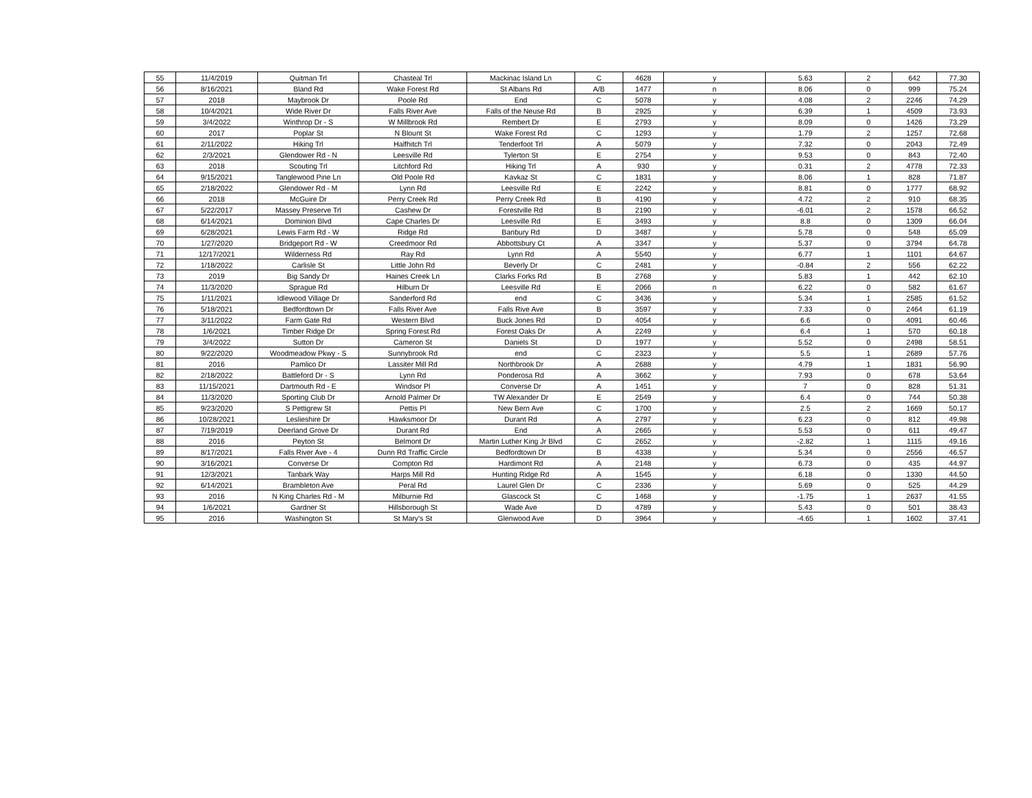| 55 | 11/4/2019 | Quitman Trl | Chasteal Trl | Mackinac Island Ln | C | 4628 | y | 5.63 | 2 | 642 | 77.30 |
| 56 | 8/16/2021 | Bland Rd | Wake Forest Rd | St Albans Rd | A/B | 1477 | n | 8.06 | 0 | 999 | 75.24 |
| 57 | 2018 | Maybrook Dr | Poole Rd | End | C | 5078 | y | 4.08 | 2 | 2246 | 74.29 |
| 58 | 10/4/2021 | Wide River Dr | Falls River Ave | Falls of the Neuse Rd | B | 2925 | y | 6.39 | 1 | 4509 | 73.93 |
| 59 | 3/4/2022 | Winthrop Dr - S | W Millbrook Rd | Rembert Dr | E | 2793 | y | 8.09 | 0 | 1426 | 73.29 |
| 60 | 2017 | Poplar St | N Blount St | Wake Forest Rd | C | 1293 | y | 1.79 | 2 | 1257 | 72.68 |
| 61 | 2/11/2022 | Hiking Trl | Halfhitch Trl | Tenderfoot Trl | A | 5079 | y | 7.32 | 0 | 2043 | 72.49 |
| 62 | 2/3/2021 | Glendower Rd - N | Leesville Rd | Tylerton St | E | 2754 | y | 9.53 | 0 | 843 | 72.40 |
| 63 | 2018 | Scouting Trl | Litchford Rd | Hiking Trl | A | 930 | y | 0.31 | 2 | 4778 | 72.33 |
| 64 | 9/15/2021 | Tanglewood Pine Ln | Old Poole Rd | Kavkaz St | C | 1831 | y | 8.06 | 1 | 828 | 71.87 |
| 65 | 2/18/2022 | Glendower Rd - M | Lynn Rd | Leesville Rd | E | 2242 | y | 8.81 | 0 | 1777 | 68.92 |
| 66 | 2018 | McGuire Dr | Perry Creek Rd | Perry Creek Rd | B | 4190 | y | 4.72 | 2 | 910 | 68.35 |
| 67 | 5/22/2017 | Massey Preserve Trl | Cashew Dr | Forestville Rd | B | 2190 | y | -6.01 | 2 | 1578 | 66.52 |
| 68 | 6/14/2021 | Dominion Blvd | Cape Charles Dr | Leesville Rd | E | 3493 | y | 8.8 | 0 | 1309 | 66.04 |
| 69 | 6/28/2021 | Lewis Farm Rd - W | Ridge Rd | Banbury Rd | D | 3487 | y | 5.78 | 0 | 548 | 65.09 |
| 70 | 1/27/2020 | Bridgeport Rd - W | Creedmoor Rd | Abbottsbury Ct | A | 3347 | y | 5.37 | 0 | 3794 | 64.78 |
| 71 | 12/17/2021 | Wilderness Rd | Ray Rd | Lynn Rd | A | 5540 | y | 6.77 | 1 | 1101 | 64.67 |
| 72 | 1/18/2022 | Carlisle St | Little John Rd | Beverly Dr | C | 2481 | y | -0.84 | 2 | 556 | 62.22 |
| 73 | 2019 | Big Sandy Dr | Haines Creek Ln | Clarks Forks Rd | B | 2768 | y | 5.83 | 1 | 442 | 62.10 |
| 74 | 11/3/2020 | Sprague Rd | Hilburn Dr | Leesville Rd | E | 2066 | n | 6.22 | 0 | 582 | 61.67 |
| 75 | 1/11/2021 | Idlewood Village Dr | Sanderford Rd | end | C | 3436 | y | 5.34 | 1 | 2585 | 61.52 |
| 76 | 5/18/2021 | Bedfordtown Dr | Falls River Ave | Falls Rive Ave | B | 3597 | y | 7.33 | 0 | 2464 | 61.19 |
| 77 | 3/11/2022 | Farm Gate Rd | Western Blvd | Buck Jones Rd | D | 4054 | y | 6.6 | 0 | 4091 | 60.46 |
| 78 | 1/6/2021 | Timber Ridge Dr | Spring Forest Rd | Forest Oaks Dr | A | 2249 | y | 6.4 | 1 | 570 | 60.18 |
| 79 | 3/4/2022 | Sutton Dr | Cameron St | Daniels St | D | 1977 | y | 5.52 | 0 | 2498 | 58.51 |
| 80 | 9/22/2020 | Woodmeadow Pkwy - S | Sunnybrook Rd | end | C | 2323 | y | 5.5 | 1 | 2689 | 57.76 |
| 81 | 2016 | Pamlico Dr | Lassiter Mill Rd | Northbrook Dr | A | 2688 | y | 4.79 | 1 | 1831 | 56.90 |
| 82 | 2/18/2022 | Battleford Dr - S | Lynn Rd | Ponderosa Rd | A | 3662 | y | 7.93 | 0 | 678 | 53.64 |
| 83 | 11/15/2021 | Dartmouth Rd - E | Windsor Pl | Converse Dr | A | 1451 | y | 7 | 0 | 828 | 51.31 |
| 84 | 11/3/2020 | Sporting Club Dr | Arnold Palmer Dr | TW Alexander Dr | E | 2549 | y | 6.4 | 0 | 744 | 50.38 |
| 85 | 9/23/2020 | S Pettigrew St | Pettis Pl | New Bern Ave | C | 1700 | y | 2.5 | 2 | 1669 | 50.17 |
| 86 | 10/28/2021 | Leslieshire Dr | Hawksmoor Dr | Durant Rd | A | 2797 | y | 6.23 | 0 | 812 | 49.98 |
| 87 | 7/19/2019 | Deerland Grove Dr | Durant Rd | End | A | 2665 | y | 5.53 | 0 | 611 | 49.47 |
| 88 | 2016 | Peyton St | Belmont Dr | Martin Luther King Jr Blvd | C | 2652 | y | -2.82 | 1 | 1115 | 49.16 |
| 89 | 8/17/2021 | Falls River Ave - 4 | Dunn Rd Traffic Circle | Bedfordtown Dr | B | 4338 | y | 5.34 | 0 | 2556 | 46.57 |
| 90 | 3/16/2021 | Converse Dr | Compton Rd | Hardimont Rd | A | 2148 | y | 6.73 | 0 | 435 | 44.97 |
| 91 | 12/3/2021 | Tanbark Way | Harps Mill Rd | Hunting Ridge Rd | A | 1545 | y | 6.18 | 0 | 1330 | 44.50 |
| 92 | 6/14/2021 | Brambleton Ave | Peral Rd | Laurel Glen Dr | C | 2336 | y | 5.69 | 0 | 525 | 44.29 |
| 93 | 2016 | N King Charles Rd - M | Milburnie Rd | Glascock St | C | 1468 | y | -1.75 | 1 | 2637 | 41.55 |
| 94 | 1/6/2021 | Gardner St | Hillsborough St | Wade Ave | D | 4789 | y | 5.43 | 0 | 501 | 38.43 |
| 95 | 2016 | Washington St | St Mary's St | Glenwood Ave | D | 3964 | y | -4.65 | 1 | 1602 | 37.41 |